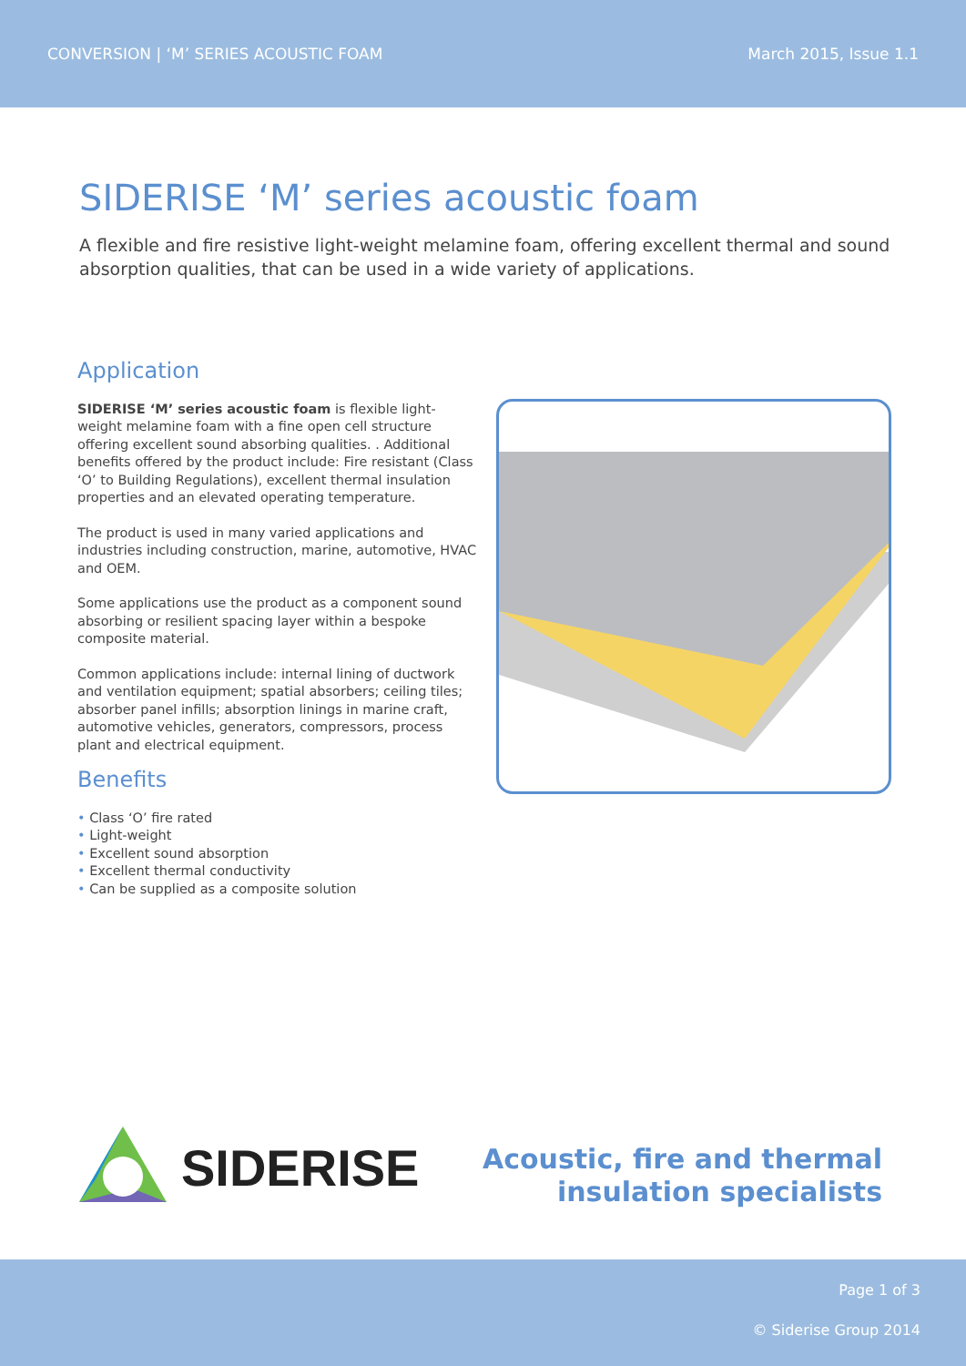CONVERSION | ‘M’ SERIES ACOUSTIC FOAM March 2015, Issue 1.1
SIDERISE ‘M’ series acoustic foam
A flexible and fire resistive light-weight melamine foam, offering excellent thermal and sound absorption qualities, that can be used in a wide variety of applications.
Application
SIDERISE ‘M’ series acoustic foam is flexible light-weight melamine foam with a fine open cell structure offering excellent sound absorbing qualities. . Additional benefits offered by the product include: Fire resistant (Class ‘O’ to Building Regulations), excellent thermal insulation properties and an elevated operating temperature.
The product is used in many varied applications and industries including construction, marine, automotive, HVAC and OEM.
Some applications use the product as a component sound absorbing or resilient spacing layer within a bespoke composite material.
Common applications include: internal lining of ductwork and ventilation equipment; spatial absorbers; ceiling tiles; absorber panel infills; absorption linings in marine craft, automotive vehicles, generators, compressors, process plant and electrical equipment.
Benefits
• Class ‘O’ fire rated
• Light-weight
• Excellent sound absorption
• Excellent thermal conductivity
• Can be supplied as a composite solution
SIDERISE
Acoustic, fire and thermal
insulation specialists
Page 1 of 3
© Siderise Group 2014